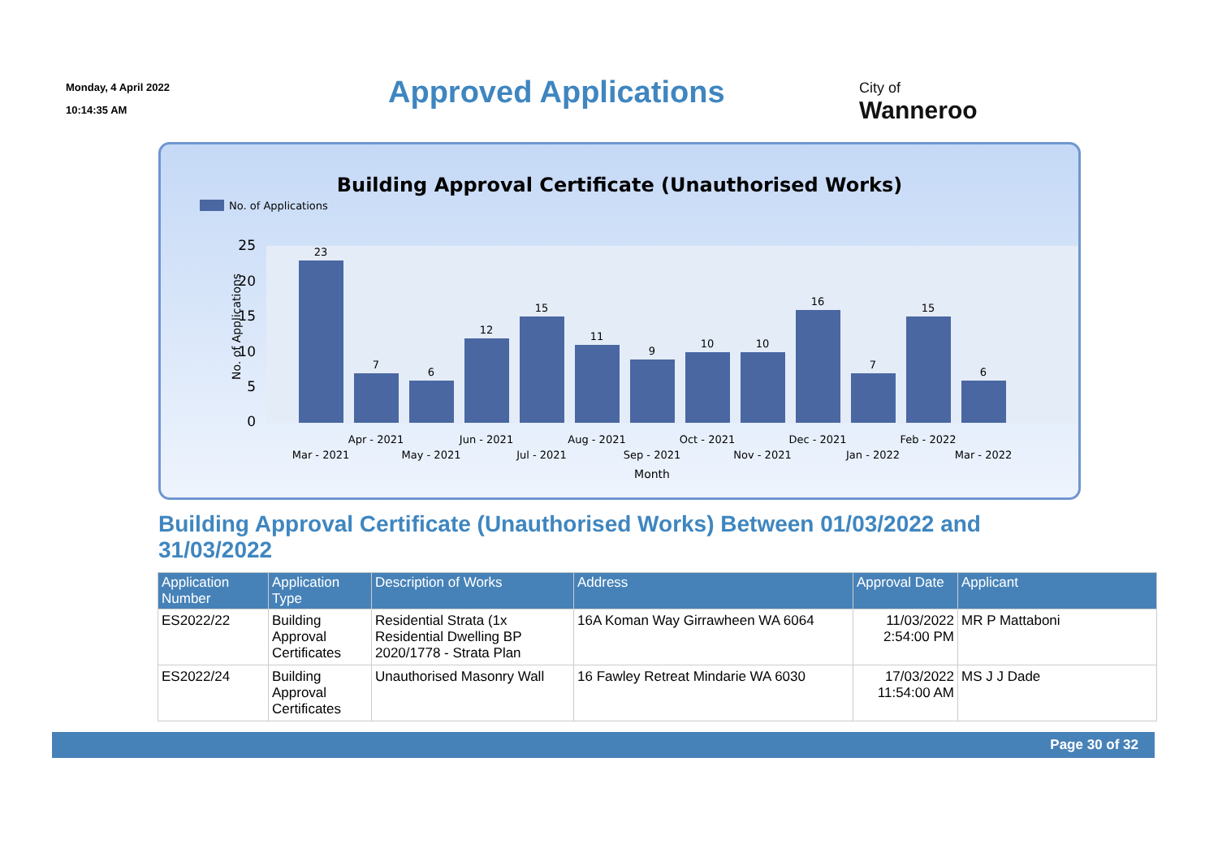Monday, 4 April 2022
10:14:35 AM
Approved Applications
City of
Wanneroo
Building Approval Certificate (Unauthorised Works)
No. of Applications
25
20
15
10
5
0
No. of Applications
23
7
6
12
15
11
9
10
10
16
7
15
6
Apr - 2021
Jun - 2021
Aug - 2021
Oct - 2021
Dec - 2021
Feb - 2022
Mar - 2021
May - 2021
Jul - 2021
Sep - 2021
Nov - 2021
Jan - 2022
Mar - 2022
Month
Building Approval Certificate (Unauthorised Works) Between 01/03/2022 and 31/03/2022
| Application Number | Application Type | Description of Works | Address | Approval Date | Applicant |
| --- | --- | --- | --- | --- | --- |
| ES2022/22 | Building Approval Certificates | Residential Strata (1x Residential Dwelling BP 2020/1778 - Strata Plan | 16A Koman Way Girrawheen WA 6064 | 11/03/2022 2:54:00 PM | MR P Mattaboni |
| ES2022/24 | Building Approval Certificates | Unauthorised Masonry Wall | 16 Fawley Retreat Mindarie WA 6030 | 17/03/2022 11:54:00 AM | MS J J Dade |
Page 30 of 32